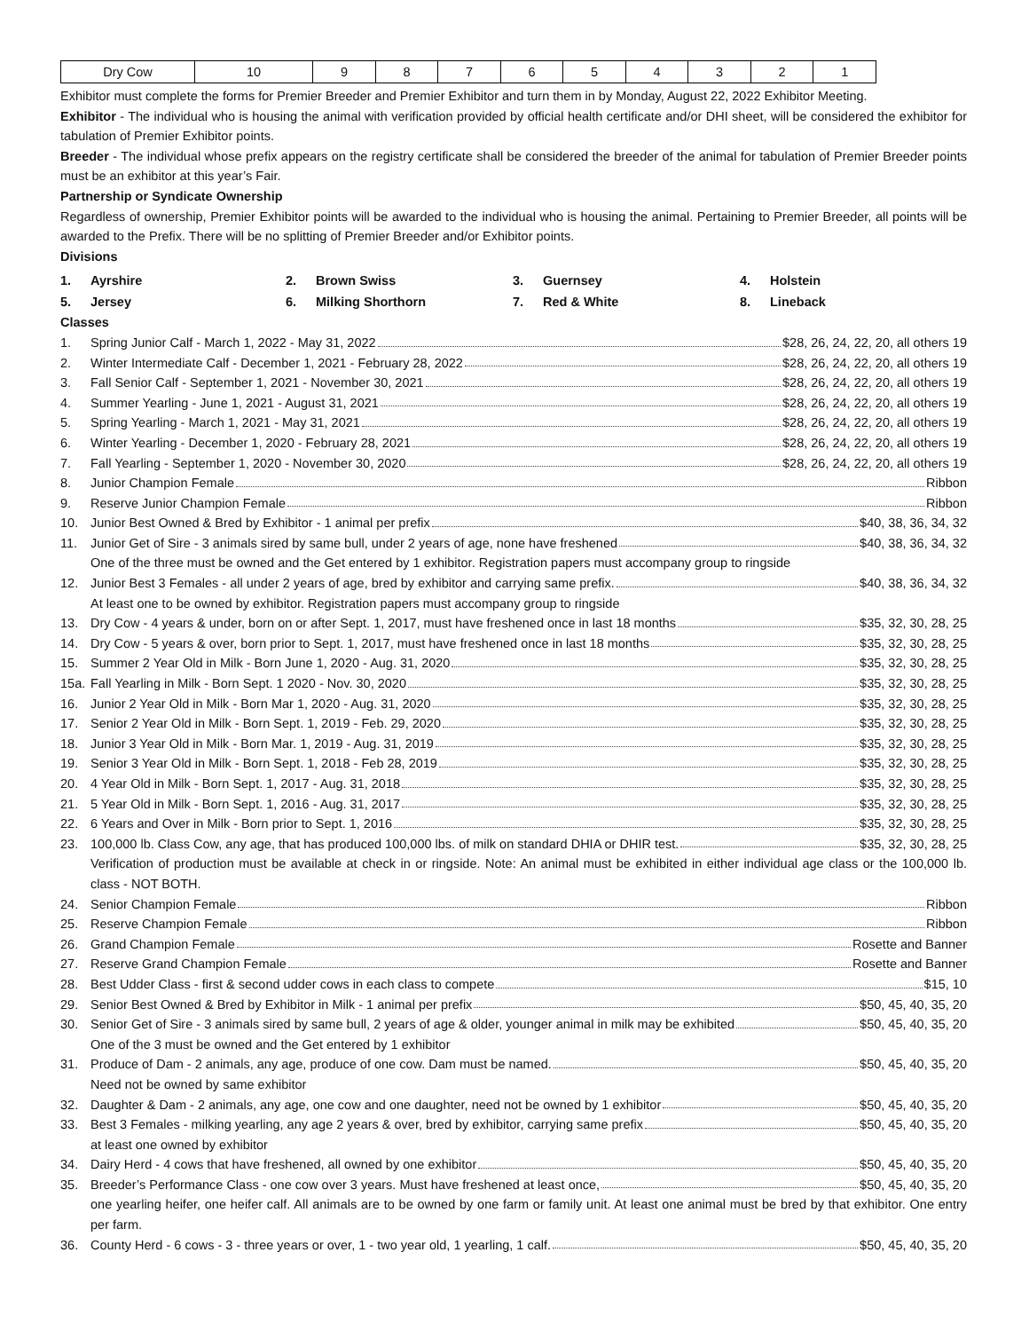| Dry Cow | 10 | 9 | 8 | 7 | 6 | 5 | 4 | 3 | 2 | 1 |
Exhibitor must complete the forms for Premier Breeder and Premier Exhibitor and turn them in by Monday, August 22, 2022 Exhibitor Meeting.
Exhibitor - The individual who is housing the animal with verification provided by official health certificate and/or DHI sheet, will be considered the exhibitor for tabulation of Premier Exhibitor points.
Breeder - The individual whose prefix appears on the registry certificate shall be considered the breeder of the animal for tabulation of Premier Breeder points must be an exhibitor at this year’s Fair.
Partnership or Syndicate Ownership
Regardless of ownership, Premier Exhibitor points will be awarded to the individual who is housing the animal. Pertaining to Premier Breeder, all points will be awarded to the Prefix. There will be no splitting of Premier Breeder and/or Exhibitor points.
Divisions
| 1. | Ayrshire | 2. | Brown Swiss | 3. | Guernsey | 4. | Holstein |
| 5. | Jersey | 6. | Milking Shorthorn | 7. | Red & White | 8. | Lineback |
Classes
1. Spring Junior Calf - March 1, 2022 - May 31, 2022 $28, 26, 24, 22, 20, all others 19
2. Winter Intermediate Calf - December 1, 2021 - February 28, 2022 $28, 26, 24, 22, 20, all others 19
3. Fall Senior Calf - September 1, 2021 - November 30, 2021 $28, 26, 24, 22, 20, all others 19
4. Summer Yearling - June 1, 2021 - August 31, 2021 $28, 26, 24, 22, 20, all others 19
5. Spring Yearling - March 1, 2021 - May 31, 2021 $28, 26, 24, 22, 20, all others 19
6. Winter Yearling - December 1, 2020 - February 28, 2021 $28, 26, 24, 22, 20, all others 19
7. Fall Yearling - September 1, 2020 - November 30, 2020 $28, 26, 24, 22, 20, all others 19
8. Junior Champion Female Ribbon
9. Reserve Junior Champion Female Ribbon
10. Junior Best Owned & Bred by Exhibitor - 1 animal per prefix $40, 38, 36, 34, 32
11. Junior Get of Sire - 3 animals sired by same bull, under 2 years of age, none have freshened $40, 38, 36, 34, 32
One of the three must be owned and the Get entered by 1 exhibitor. Registration papers must accompany group to ringside
12. Junior Best 3 Females - all under 2 years of age, bred by exhibitor and carrying same prefix. $40, 38, 36, 34, 32
At least one to be owned by exhibitor. Registration papers must accompany group to ringside
13. Dry Cow - 4 years & under, born on or after Sept. 1, 2017, must have freshened once in last 18 months $35, 32, 30, 28, 25
14. Dry Cow - 5 years & over, born prior to Sept. 1, 2017, must have freshened once in last 18 months $35, 32, 30, 28, 25
15. Summer 2 Year Old in Milk - Born June 1, 2020 - Aug. 31, 2020 $35, 32, 30, 28, 25
15a. Fall Yearling in Milk - Born Sept. 1 2020 - Nov. 30, 2020 $35, 32, 30, 28, 25
16. Junior 2 Year Old in Milk - Born Mar 1, 2020 - Aug. 31, 2020 $35, 32, 30, 28, 25
17. Senior 2 Year Old in Milk - Born Sept. 1, 2019 - Feb. 29, 2020 $35, 32, 30, 28, 25
18. Junior 3 Year Old in Milk - Born Mar. 1, 2019 - Aug. 31, 2019 $35, 32, 30, 28, 25
19. Senior 3 Year Old in Milk - Born Sept. 1, 2018 - Feb 28, 2019 $35, 32, 30, 28, 25
20. 4 Year Old in Milk - Born Sept. 1, 2017 - Aug. 31, 2018 $35, 32, 30, 28, 25
21. 5 Year Old in Milk - Born Sept. 1, 2016 - Aug. 31, 2017 $35, 32, 30, 28, 25
22. 6 Years and Over in Milk - Born prior to Sept. 1, 2016 $35, 32, 30, 28, 25
23. 100,000 lb. Class Cow, any age, that has produced 100,000 lbs. of milk on standard DHIA or DHIR test. $35, 32, 30, 28, 25
Verification of production must be available at check in or ringside. Note: An animal must be exhibited in either individual age class or the 100,000 lb. class - NOT BOTH.
24. Senior Champion Female Ribbon
25. Reserve Champion Female Ribbon
26. Grand Champion Female Rosette and Banner
27. Reserve Grand Champion Female Rosette and Banner
28. Best Udder Class - first & second udder cows in each class to compete $15, 10
29. Senior Best Owned & Bred by Exhibitor in Milk - 1 animal per prefix $50, 45, 40, 35, 20
30. Senior Get of Sire - 3 animals sired by same bull, 2 years of age & older, younger animal in milk may be exhibited $50, 45, 40, 35, 20
One of the 3 must be owned and the Get entered by 1 exhibitor
31. Produce of Dam - 2 animals, any age, produce of one cow. Dam must be named. $50, 45, 40, 35, 20
Need not be owned by same exhibitor
32. Daughter & Dam - 2 animals, any age, one cow and one daughter, need not be owned by 1 exhibitor $50, 45, 40, 35, 20
33. Best 3 Females - milking yearling, any age 2 years & over, bred by exhibitor, carrying same prefix $50, 45, 40, 35, 20
at least one owned by exhibitor
34. Dairy Herd - 4 cows that have freshened, all owned by one exhibitor $50, 45, 40, 35, 20
35. Breeder’s Performance Class - one cow over 3 years. Must have freshened at least once, $50, 45, 40, 35, 20
one yearling heifer, one heifer calf. All animals are to be owned by one farm or family unit. At least one animal must be bred by that exhibitor. One entry per farm.
36. County Herd - 6 cows - 3 - three years or over, 1 - two year old, 1 yearling, 1 calf. $50, 45, 40, 35, 20